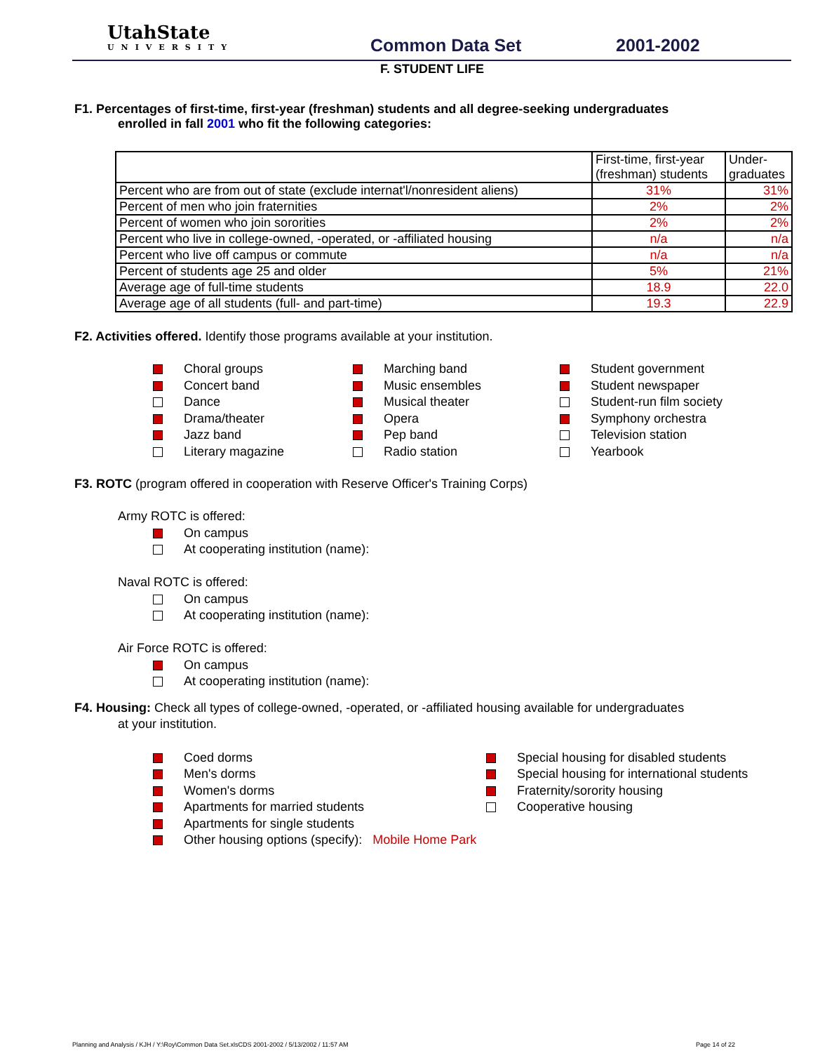UtahState
UNIVERSITY
Common Data Set
2001-2002
F. STUDENT LIFE
F1. Percentages of first-time, first-year (freshman) students and all degree-seeking undergraduates
enrolled in fall 2001 who fit the following categories:
| | First-time, first-year (freshman) students | Under- graduates |
| Percent who are from out of state (exclude internat'l/nonresident aliens) | 31% | 31% |
| Percent of men who join fraternities | 2% | 2% |
| Percent of women who join sororities | 2% | 2% |
| Percent who live in college-owned, -operated, or -affiliated housing | n/a | n/a |
| Percent who live off campus or commute | n/a | n/a |
| Percent of students age 25 and older | 5% | 21% |
| Average age of full-time students | 18.9 | 22.0 |
| Average age of all students (full- and part-time) | 19.3 | 22.9 |
F2. Activities offered. Identify those programs available at your institution.
Choral groups
Concert band
Dance
Drama/theater
Jazz band
Literary magazine
Marching band
Music ensembles
Musical theater
Opera
Pep band
Radio station
Student government
Student newspaper
Student-run film society
Symphony orchestra
Television station
Yearbook
F3. ROTC (program offered in cooperation with Reserve Officer's Training Corps)
Army ROTC is offered:
On campus
At cooperating institution (name):
Naval ROTC is offered:
On campus
At cooperating institution (name):
Air Force ROTC is offered:
On campus
At cooperating institution (name):
F4. Housing: Check all types of college-owned, -operated, or -affiliated housing available for undergraduates
at your institution.
Coed dorms
Men's dorms
Women's dorms
Apartments for married students
Apartments for single students
Other housing options (specify): Mobile Home Park
Special housing for disabled students
Special housing for international students
Fraternity/sorority housing
Cooperative housing
Planning and Analysis / KJH / Y:\Roy\Common Data Set.xlsCDS 2001-2002 / 5/13/2002 / 11:57 AM Page 14 of 22